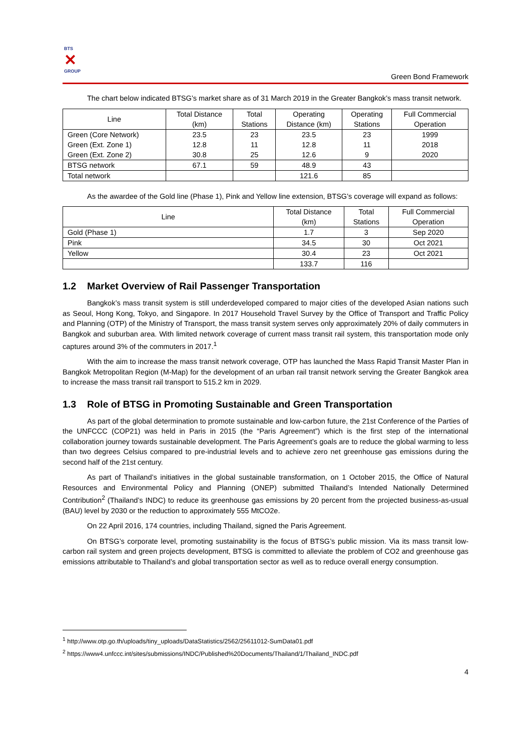BTS
✕
GROUP
Green Bond Framework
The chart below indicated BTSG’s market share as of 31 March 2019 in the Greater Bangkok’s mass transit network.
| Line | Total Distance (km) | Total Stations | Operating Distance (km) | Operating Stations | Full Commercial Operation |
| --- | --- | --- | --- | --- | --- |
| Green (Core Network) | 23.5 | 23 | 23.5 | 23 | 1999 |
| Green (Ext. Zone 1) | 12.8 | 11 | 12.8 | 11 | 2018 |
| Green (Ext. Zone 2) | 30.8 | 25 | 12.6 | 9 | 2020 |
| BTSG network | 67.1 | 59 | 48.9 | 43 | |
| Total network | | | 121.6 | 85 | |
As the awardee of the Gold line (Phase 1), Pink and Yellow line extension, BTSG’s coverage will expand as follows:
| Line | Total Distance (km) | Total Stations | Full Commercial Operation |
| --- | --- | --- | --- |
| Gold (Phase 1) | 1.7 | 3 | Sep 2020 |
| Pink | 34.5 | 30 | Oct 2021 |
| Yellow | 30.4 | 23 | Oct 2021 |
| | 133.7 | 116 | |
1.2 Market Overview of Rail Passenger Transportation
Bangkok’s mass transit system is still underdeveloped compared to major cities of the developed Asian nations such as Seoul, Hong Kong, Tokyo, and Singapore. In 2017 Household Travel Survey by the Office of Transport and Traffic Policy and Planning (OTP) of the Ministry of Transport, the mass transit system serves only approximately 20% of daily commuters in Bangkok and suburban area. With limited network coverage of current mass transit rail system, this transportation mode only captures around 3% of the commuters in 2017.<sup>1</sup>
With the aim to increase the mass transit network coverage, OTP has launched the Mass Rapid Transit Master Plan in Bangkok Metropolitan Region (M-Map) for the development of an urban rail transit network serving the Greater Bangkok area to increase the mass transit rail transport to 515.2 km in 2029.
1.3 Role of BTSG in Promoting Sustainable and Green Transportation
As part of the global determination to promote sustainable and low-carbon future, the 21st Conference of the Parties of the UNFCCC (COP21) was held in Paris in 2015 (the “Paris Agreement”) which is the first step of the international collaboration journey towards sustainable development. The Paris Agreement’s goals are to reduce the global warming to less than two degrees Celsius compared to pre-industrial levels and to achieve zero net greenhouse gas emissions during the second half of the 21st century.
As part of Thailand’s initiatives in the global sustainable transformation, on 1 October 2015, the Office of Natural Resources and Environmental Policy and Planning (ONEP) submitted Thailand’s Intended Nationally Determined Contribution<sup>2</sup> (Thailand’s INDC) to reduce its greenhouse gas emissions by 20 percent from the projected business-as-usual (BAU) level by 2030 or the reduction to approximately 555 MtCO2e.
On 22 April 2016, 174 countries, including Thailand, signed the Paris Agreement.
On BTSG’s corporate level, promoting sustainability is the focus of BTSG’s public mission. Via its mass transit low-carbon rail system and green projects development, BTSG is committed to alleviate the problem of CO2 and greenhouse gas emissions attributable to Thailand’s and global transportation sector as well as to reduce overall energy consumption.
<sup>1</sup> http://www.otp.go.th/uploads/tiny_uploads/DataStatistics/2562/25611012-SumData01.pdf
<sup>2</sup> https://www4.unfccc.int/sites/submissions/INDC/Published%20Documents/Thailand/1/Thailand_INDC.pdf
4